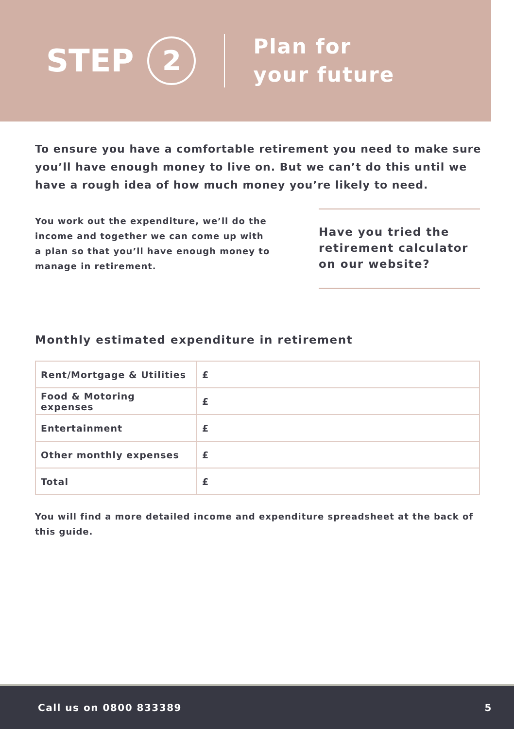STEP 2
Plan for
your future
To ensure you have a comfortable retirement you need to make sure you’ll have enough money to live on. But we can’t do this until we have a rough idea of how much money you’re likely to need.
You work out the expenditure, we’ll do the income and together we can come up with a plan so that you’ll have enough money to manage in retirement.
Have you tried the retirement calculator on our website?
Monthly estimated expenditure in retirement
| Rent/Mortgage & Utilities | £ |
| Food & Motoring expenses | £ |
| Entertainment | £ |
| Other monthly expenses | £ |
| Total | £ |
You will find a more detailed income and expenditure spreadsheet at the back of this guide.
Call us on 0800 833389 5